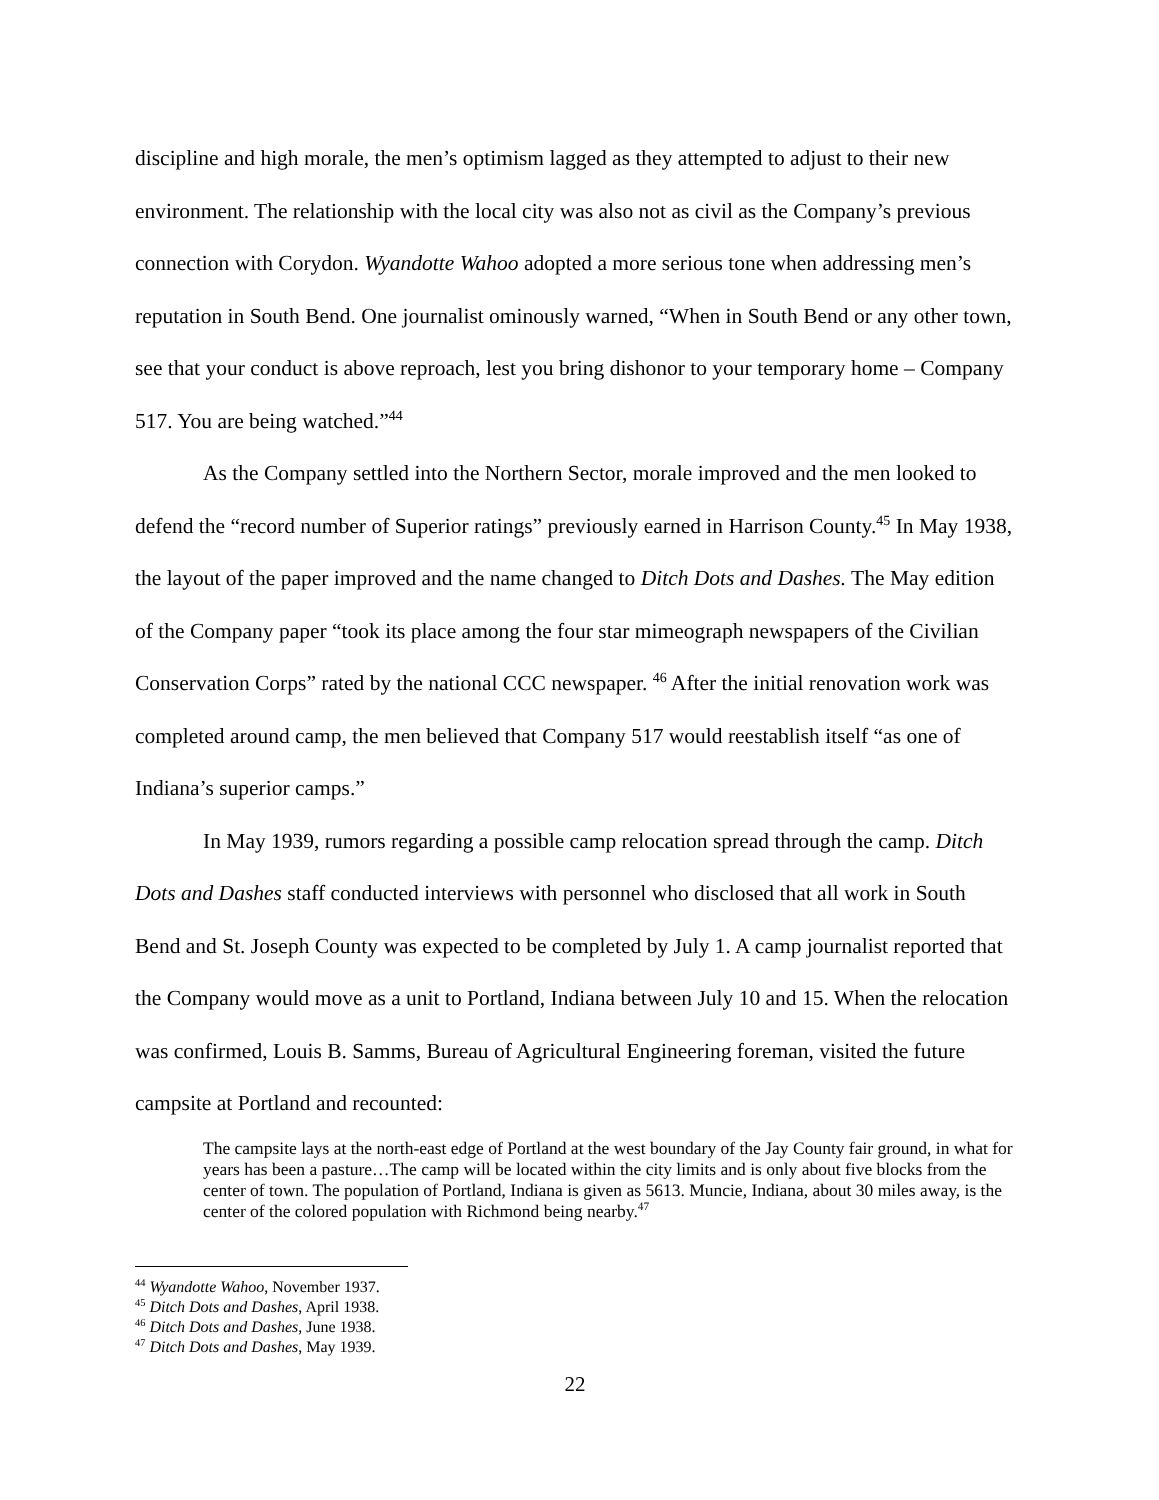discipline and high morale, the men’s optimism lagged as they attempted to adjust to their new environment. The relationship with the local city was also not as civil as the Company’s previous connection with Corydon. Wyandotte Wahoo adopted a more serious tone when addressing men’s reputation in South Bend. One journalist ominously warned, “When in South Bend or any other town, see that your conduct is above reproach, lest you bring dishonor to your temporary home – Company 517. You are being watched.”<sup>44</sup>
As the Company settled into the Northern Sector, morale improved and the men looked to defend the “record number of Superior ratings” previously earned in Harrison County.<sup>45</sup> In May 1938, the layout of the paper improved and the name changed to Ditch Dots and Dashes. The May edition of the Company paper “took its place among the four star mimeograph newspapers of the Civilian Conservation Corps” rated by the national CCC newspaper. <sup>46</sup> After the initial renovation work was completed around camp, the men believed that Company 517 would reestablish itself “as one of Indiana’s superior camps.”
In May 1939, rumors regarding a possible camp relocation spread through the camp. Ditch Dots and Dashes staff conducted interviews with personnel who disclosed that all work in South Bend and St. Joseph County was expected to be completed by July 1. A camp journalist reported that the Company would move as a unit to Portland, Indiana between July 10 and 15. When the relocation was confirmed, Louis B. Samms, Bureau of Agricultural Engineering foreman, visited the future campsite at Portland and recounted:
The campsite lays at the north-east edge of Portland at the west boundary of the Jay County fair ground, in what for years has been a pasture…The camp will be located within the city limits and is only about five blocks from the center of town. The population of Portland, Indiana is given as 5613. Muncie, Indiana, about 30 miles away, is the center of the colored population with Richmond being nearby.<sup>47</sup>
<sup>44</sup> Wyandotte Wahoo, November 1937.
<sup>45</sup> Ditch Dots and Dashes, April 1938.
<sup>46</sup> Ditch Dots and Dashes, June 1938.
<sup>47</sup> Ditch Dots and Dashes, May 1939.
22